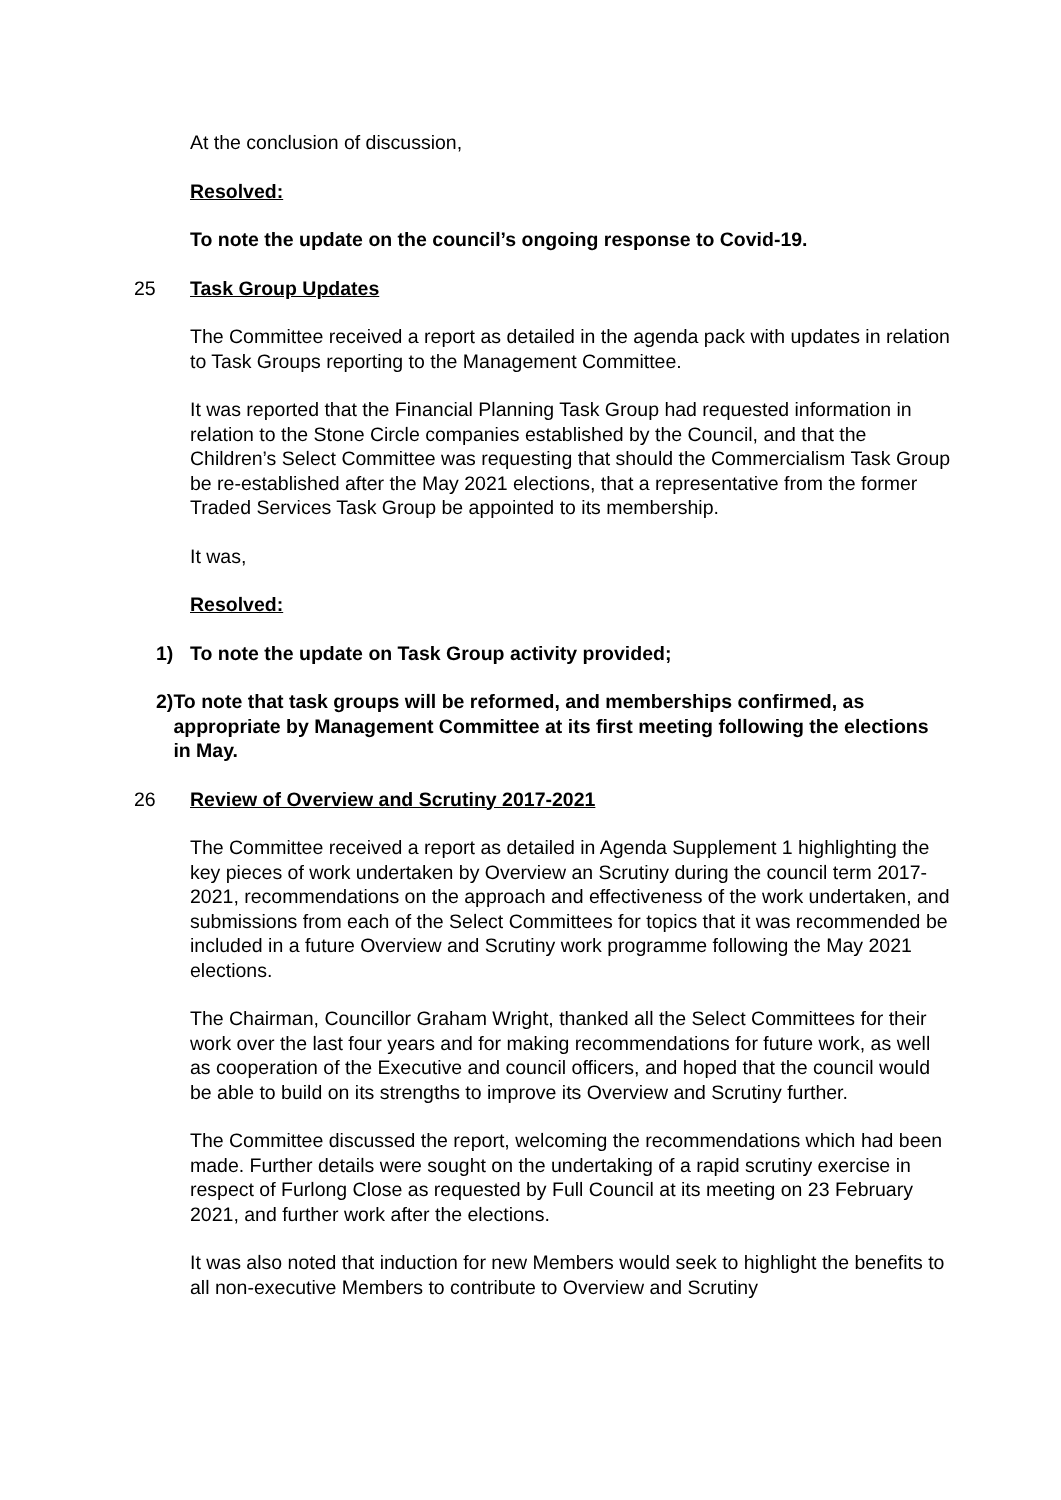At the conclusion of discussion,
Resolved:
To note the update on the council’s ongoing response to Covid-19.
25 Task Group Updates
The Committee received a report as detailed in the agenda pack with updates in relation to Task Groups reporting to the Management Committee.
It was reported that the Financial Planning Task Group had requested information in relation to the Stone Circle companies established by the Council, and that the Children’s Select Committee was requesting that should the Commercialism Task Group be re-established after the May 2021 elections, that a representative from the former Traded Services Task Group be appointed to its membership.
It was,
Resolved:
1) To note the update on Task Group activity provided;
2) To note that task groups will be reformed, and memberships confirmed, as appropriate by Management Committee at its first meeting following the elections in May.
26 Review of Overview and Scrutiny 2017-2021
The Committee received a report as detailed in Agenda Supplement 1 highlighting the key pieces of work undertaken by Overview an Scrutiny during the council term 2017-2021, recommendations on the approach and effectiveness of the work undertaken, and submissions from each of the Select Committees for topics that it was recommended be included in a future Overview and Scrutiny work programme following the May 2021 elections.
The Chairman, Councillor Graham Wright, thanked all the Select Committees for their work over the last four years and for making recommendations for future work, as well as cooperation of the Executive and council officers, and hoped that the council would be able to build on its strengths to improve its Overview and Scrutiny further.
The Committee discussed the report, welcoming the recommendations which had been made. Further details were sought on the undertaking of a rapid scrutiny exercise in respect of Furlong Close as requested by Full Council at its meeting on 23 February 2021, and further work after the elections.
It was also noted that induction for new Members would seek to highlight the benefits to all non-executive Members to contribute to Overview and Scrutiny